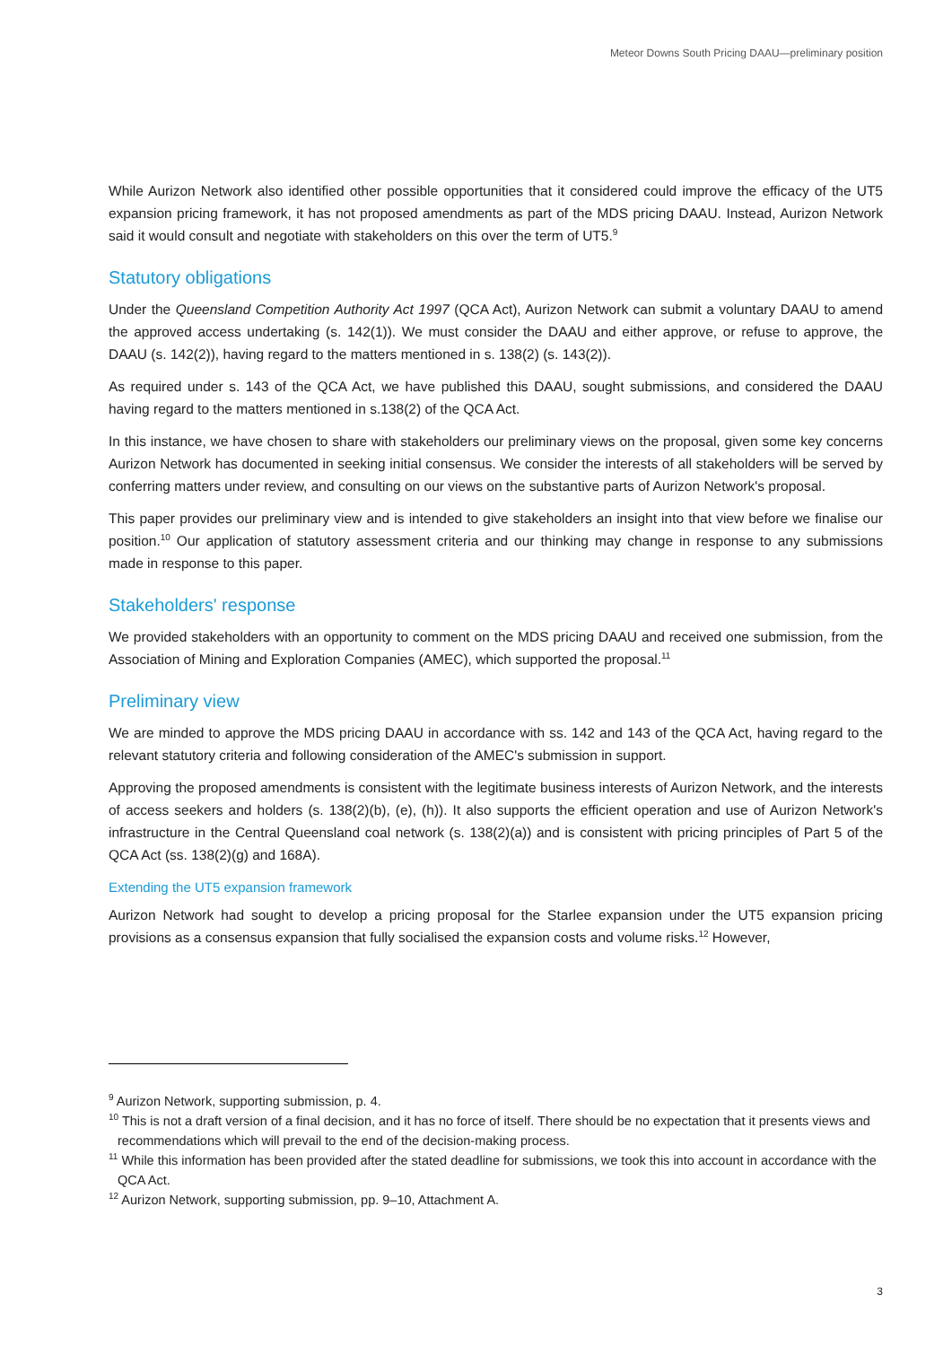Meteor Downs South Pricing DAAU—preliminary position
While Aurizon Network also identified other possible opportunities that it considered could improve the efficacy of the UT5 expansion pricing framework, it has not proposed amendments as part of the MDS pricing DAAU. Instead, Aurizon Network said it would consult and negotiate with stakeholders on this over the term of UT5.<sup>9</sup>
Statutory obligations
Under the Queensland Competition Authority Act 1997 (QCA Act), Aurizon Network can submit a voluntary DAAU to amend the approved access undertaking (s. 142(1)). We must consider the DAAU and either approve, or refuse to approve, the DAAU (s. 142(2)), having regard to the matters mentioned in s. 138(2) (s. 143(2)).
As required under s. 143 of the QCA Act, we have published this DAAU, sought submissions, and considered the DAAU having regard to the matters mentioned in s.138(2) of the QCA Act.
In this instance, we have chosen to share with stakeholders our preliminary views on the proposal, given some key concerns Aurizon Network has documented in seeking initial consensus. We consider the interests of all stakeholders will be served by conferring matters under review, and consulting on our views on the substantive parts of Aurizon Network's proposal.
This paper provides our preliminary view and is intended to give stakeholders an insight into that view before we finalise our position.<sup>10</sup> Our application of statutory assessment criteria and our thinking may change in response to any submissions made in response to this paper.
Stakeholders' response
We provided stakeholders with an opportunity to comment on the MDS pricing DAAU and received one submission, from the Association of Mining and Exploration Companies (AMEC), which supported the proposal.<sup>11</sup>
Preliminary view
We are minded to approve the MDS pricing DAAU in accordance with ss. 142 and 143 of the QCA Act, having regard to the relevant statutory criteria and following consideration of the AMEC's submission in support.
Approving the proposed amendments is consistent with the legitimate business interests of Aurizon Network, and the interests of access seekers and holders (s. 138(2)(b), (e), (h)). It also supports the efficient operation and use of Aurizon Network's infrastructure in the Central Queensland coal network (s. 138(2)(a)) and is consistent with pricing principles of Part 5 of the QCA Act (ss. 138(2)(g) and 168A).
Extending the UT5 expansion framework
Aurizon Network had sought to develop a pricing proposal for the Starlee expansion under the UT5 expansion pricing provisions as a consensus expansion that fully socialised the expansion costs and volume risks.<sup>12</sup> However,
<sup>9</sup> Aurizon Network, supporting submission, p. 4.
<sup>10</sup> This is not a draft version of a final decision, and it has no force of itself. There should be no expectation that it presents views and recommendations which will prevail to the end of the decision-making process.
<sup>11</sup> While this information has been provided after the stated deadline for submissions, we took this into account in accordance with the QCA Act.
<sup>12</sup> Aurizon Network, supporting submission, pp. 9–10, Attachment A.
3